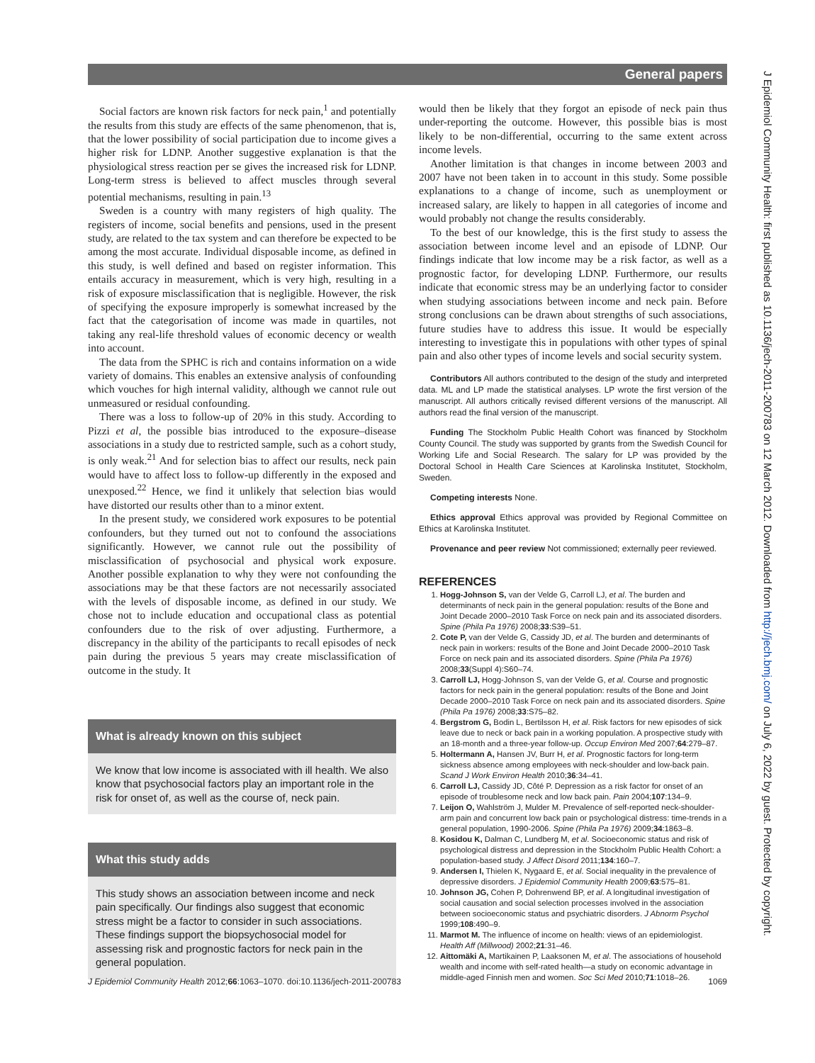General papers
J Epidemiol Community Health: first published as 10.1136/jech-2011-200783 on 12 March 2012. Downloaded from http://jech.bmj.com/ on July 6, 2022 by guest. Protected by copyright.
Social factors are known risk factors for neck pain,<sup>1</sup> and potentially the results from this study are effects of the same phenomenon, that is, that the lower possibility of social participation due to income gives a higher risk for LDNP. Another suggestive explanation is that the physiological stress reaction per se gives the increased risk for LDNP. Long-term stress is believed to affect muscles through several potential mechanisms, resulting in pain.<sup>13</sup>
Sweden is a country with many registers of high quality. The registers of income, social benefits and pensions, used in the present study, are related to the tax system and can therefore be expected to be among the most accurate. Individual disposable income, as defined in this study, is well defined and based on register information. This entails accuracy in measurement, which is very high, resulting in a risk of exposure misclassification that is negligible. However, the risk of specifying the exposure improperly is somewhat increased by the fact that the categorisation of income was made in quartiles, not taking any real-life threshold values of economic decency or wealth into account.
The data from the SPHC is rich and contains information on a wide variety of domains. This enables an extensive analysis of confounding which vouches for high internal validity, although we cannot rule out unmeasured or residual confounding.
There was a loss to follow-up of 20% in this study. According to Pizzi et al, the possible bias introduced to the exposure–disease associations in a study due to restricted sample, such as a cohort study, is only weak.<sup>21</sup> And for selection bias to affect our results, neck pain would have to affect loss to follow-up differently in the exposed and unexposed.<sup>22</sup> Hence, we find it unlikely that selection bias would have distorted our results other than to a minor extent.
In the present study, we considered work exposures to be potential confounders, but they turned out not to confound the associations significantly. However, we cannot rule out the possibility of misclassification of psychosocial and physical work exposure. Another possible explanation to why they were not confounding the associations may be that these factors are not necessarily associated with the levels of disposable income, as defined in our study. We chose not to include education and occupational class as potential confounders due to the risk of over adjusting. Furthermore, a discrepancy in the ability of the participants to recall episodes of neck pain during the previous 5 years may create misclassification of outcome in the study. It
What is already known on this subject
We know that low income is associated with ill health. We also know that psychosocial factors play an important role in the risk for onset of, as well as the course of, neck pain.
What this study adds
This study shows an association between income and neck pain specifically. Our findings also suggest that economic stress might be a factor to consider in such associations. These findings support the biopsychosocial model for assessing risk and prognostic factors for neck pain in the general population.
would then be likely that they forgot an episode of neck pain thus under-reporting the outcome. However, this possible bias is most likely to be non-differential, occurring to the same extent across income levels.
Another limitation is that changes in income between 2003 and 2007 have not been taken in to account in this study. Some possible explanations to a change of income, such as unemployment or increased salary, are likely to happen in all categories of income and would probably not change the results considerably.
To the best of our knowledge, this is the first study to assess the association between income level and an episode of LDNP. Our findings indicate that low income may be a risk factor, as well as a prognostic factor, for developing LDNP. Furthermore, our results indicate that economic stress may be an underlying factor to consider when studying associations between income and neck pain. Before strong conclusions can be drawn about strengths of such associations, future studies have to address this issue. It would be especially interesting to investigate this in populations with other types of spinal pain and also other types of income levels and social security system.
Contributors All authors contributed to the design of the study and interpreted data. ML and LP made the statistical analyses. LP wrote the first version of the manuscript. All authors critically revised different versions of the manuscript. All authors read the final version of the manuscript.
Funding The Stockholm Public Health Cohort was financed by Stockholm County Council. The study was supported by grants from the Swedish Council for Working Life and Social Research. The salary for LP was provided by the Doctoral School in Health Care Sciences at Karolinska Institutet, Stockholm, Sweden.
Competing interests None.
Ethics approval Ethics approval was provided by Regional Committee on Ethics at Karolinska Institutet.
Provenance and peer review Not commissioned; externally peer reviewed.
REFERENCES
1. Hogg-Johnson S, van der Velde G, Carroll LJ, et al. The burden and determinants of neck pain in the general population: results of the Bone and Joint Decade 2000–2010 Task Force on neck pain and its associated disorders. Spine (Phila Pa 1976) 2008;33:S39–51.
2. Cote P, van der Velde G, Cassidy JD, et al. The burden and determinants of neck pain in workers: results of the Bone and Joint Decade 2000–2010 Task Force on neck pain and its associated disorders. Spine (Phila Pa 1976) 2008;33(Suppl 4):S60–74.
3. Carroll LJ, Hogg-Johnson S, van der Velde G, et al. Course and prognostic factors for neck pain in the general population: results of the Bone and Joint Decade 2000–2010 Task Force on neck pain and its associated disorders. Spine (Phila Pa 1976) 2008;33:S75–82.
4. Bergstrom G, Bodin L, Bertilsson H, et al. Risk factors for new episodes of sick leave due to neck or back pain in a working population. A prospective study with an 18-month and a three-year follow-up. Occup Environ Med 2007;64:279–87.
5. Holtermann A, Hansen JV, Burr H, et al. Prognostic factors for long-term sickness absence among employees with neck-shoulder and low-back pain. Scand J Work Environ Health 2010;36:34–41.
6. Carroll LJ, Cassidy JD, Côté P. Depression as a risk factor for onset of an episode of troublesome neck and low back pain. Pain 2004;107:134–9.
7. Leijon O, Wahlström J, Mulder M. Prevalence of self-reported neck-shoulder-arm pain and concurrent low back pain or psychological distress: time-trends in a general population, 1990-2006. Spine (Phila Pa 1976) 2009;34:1863–8.
8. Kosidou K, Dalman C, Lundberg M, et al. Socioeconomic status and risk of psychological distress and depression in the Stockholm Public Health Cohort: a population-based study. J Affect Disord 2011;134:160–7.
9. Andersen I, Thielen K, Nygaard E, et al. Social inequality in the prevalence of depressive disorders. J Epidemiol Community Health 2009;63:575–81.
10. Johnson JG, Cohen P, Dohrenwend BP, et al. A longitudinal investigation of social causation and social selection processes involved in the association between socioeconomic status and psychiatric disorders. J Abnorm Psychol 1999;108:490–9.
11. Marmot M. The influence of income on health: views of an epidemiologist. Health Aff (Millwood) 2002;21:31–46.
12. Aittomäki A, Martikainen P, Laaksonen M, et al. The associations of household wealth and income with self-rated health—a study on economic advantage in middle-aged Finnish men and women. Soc Sci Med 2010;71:1018–26.
J Epidemiol Community Health 2012;66:1063–1070. doi:10.1136/jech-2011-200783 1069